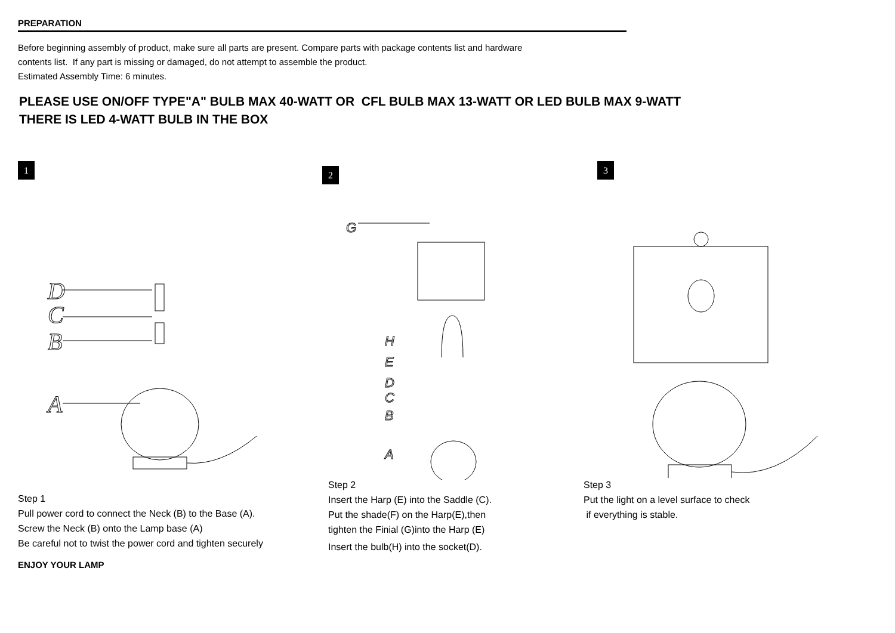PREPARATION
Before beginning assembly of product, make sure all parts are present. Compare parts with package contents list and hardware
contents list. If any part is missing or damaged, do not attempt to assemble the product.
Estimated Assembly Time: 6 minutes.
PLEASE USE ON/OFF TYPE"A" BULB MAX 40-WATT OR CFL BULB MAX 13-WATT OR LED BULB MAX 9-WATT
THERE IS LED 4-WATT BULB IN THE BOX
1
D
C
B
A
Step 1
Pull power cord to connect the Neck (B) to the Base (A).
Screw the Neck (B) onto the Lamp base (A)
Be careful not to twist the power cord and tighten securely
2
G
H
E
D
C
B
A
Step 2
Insert the Harp (E) into the Saddle (C).
Put the shade(F) on the Harp(E),then
tighten the Finial (G)into the Harp (E)
Insert the bulb(H) into the socket(D).
3
Step 3
Put the light on a level surface to check
if everything is stable.
ENJOY YOUR LAMP